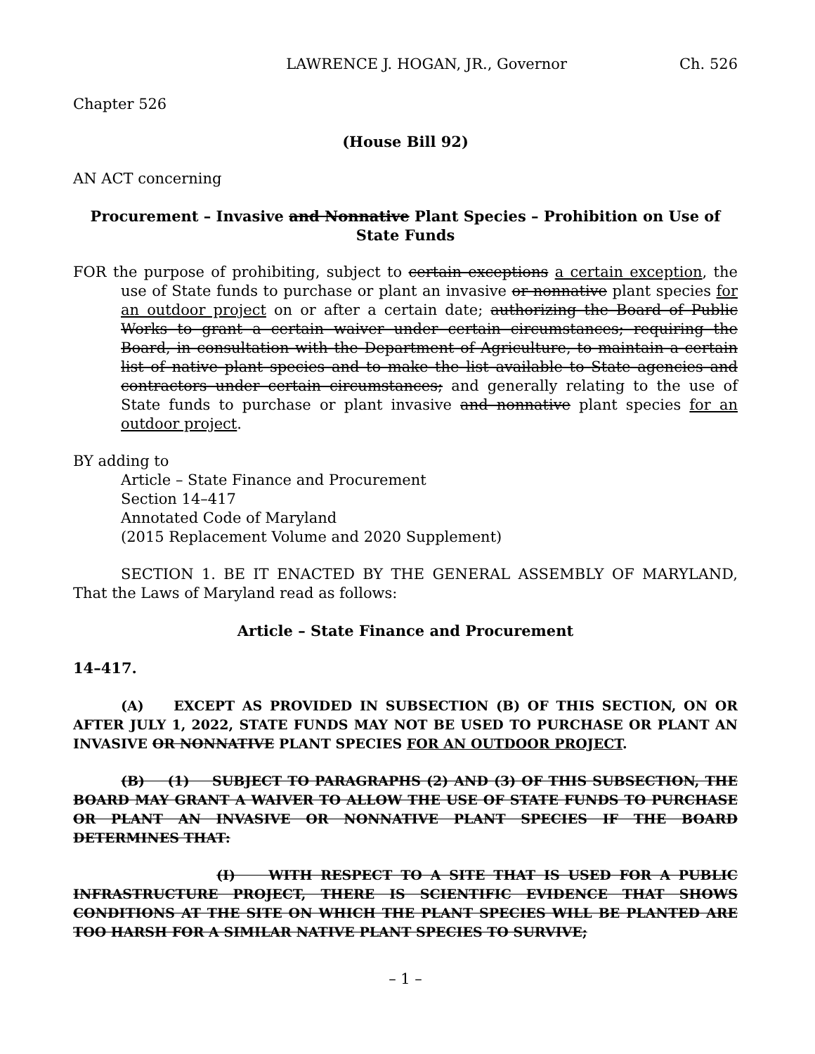LAWRENCE J. HOGAN, JR., Governor Ch. 526
Chapter 526
(House Bill 92)
AN ACT concerning
Procurement – Invasive and Nonnative Plant Species – Prohibition on Use of State Funds
FOR the purpose of prohibiting, subject to certain exceptions a certain exception, the use of State funds to purchase or plant an invasive or nonnative plant species for an outdoor project on or after a certain date; authorizing the Board of Public Works to grant a certain waiver under certain circumstances; requiring the Board, in consultation with the Department of Agriculture, to maintain a certain list of native plant species and to make the list available to State agencies and contractors under certain circumstances; and generally relating to the use of State funds to purchase or plant invasive and nonnative plant species for an outdoor project.
BY adding to
Article – State Finance and Procurement
Section 14–417
Annotated Code of Maryland
(2015 Replacement Volume and 2020 Supplement)
SECTION 1. BE IT ENACTED BY THE GENERAL ASSEMBLY OF MARYLAND, That the Laws of Maryland read as follows:
Article – State Finance and Procurement
14–417.
(A) EXCEPT AS PROVIDED IN SUBSECTION (B) OF THIS SECTION, ON OR AFTER JULY 1, 2022, STATE FUNDS MAY NOT BE USED TO PURCHASE OR PLANT AN INVASIVE OR NONNATIVE PLANT SPECIES FOR AN OUTDOOR PROJECT.
(B) (1) SUBJECT TO PARAGRAPHS (2) AND (3) OF THIS SUBSECTION, THE BOARD MAY GRANT A WAIVER TO ALLOW THE USE OF STATE FUNDS TO PURCHASE OR PLANT AN INVASIVE OR NONNATIVE PLANT SPECIES IF THE BOARD DETERMINES THAT:
(I) WITH RESPECT TO A SITE THAT IS USED FOR A PUBLIC INFRASTRUCTURE PROJECT, THERE IS SCIENTIFIC EVIDENCE THAT SHOWS CONDITIONS AT THE SITE ON WHICH THE PLANT SPECIES WILL BE PLANTED ARE TOO HARSH FOR A SIMILAR NATIVE PLANT SPECIES TO SURVIVE;
– 1 –